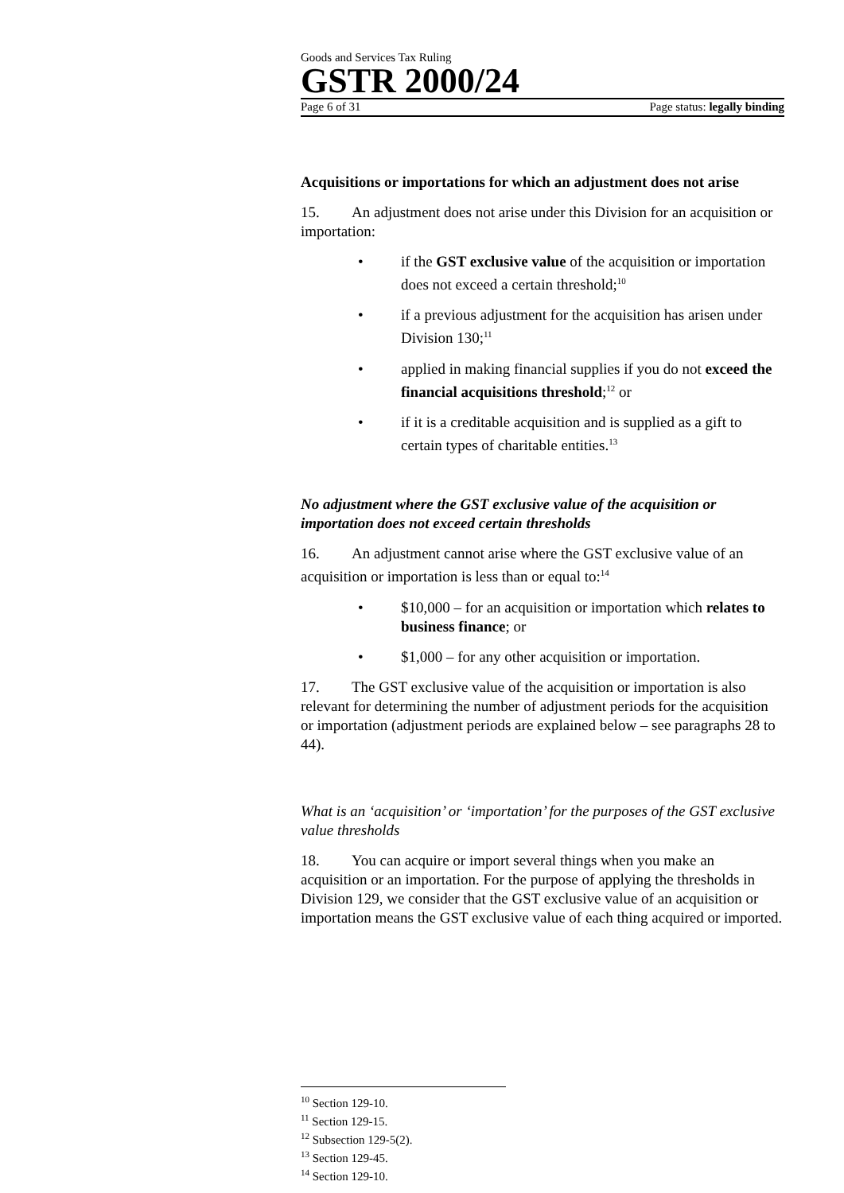Goods and Services Tax Ruling
GSTR 2000/24
Page 6 of 31 Page status: legally binding
Acquisitions or importations for which an adjustment does not arise
15. An adjustment does not arise under this Division for an acquisition or importation:
• if the GST exclusive value of the acquisition or importation does not exceed a certain threshold;<sup>10</sup>
• if a previous adjustment for the acquisition has arisen under Division 130;<sup>11</sup>
• applied in making financial supplies if you do not exceed the financial acquisitions threshold;<sup>12</sup> or
• if it is a creditable acquisition and is supplied as a gift to certain types of charitable entities.<sup>13</sup>
No adjustment where the GST exclusive value of the acquisition or importation does not exceed certain thresholds
16. An adjustment cannot arise where the GST exclusive value of an acquisition or importation is less than or equal to:<sup>14</sup>
• $10,000 – for an acquisition or importation which relates to business finance; or
• $1,000 – for any other acquisition or importation.
17. The GST exclusive value of the acquisition or importation is also relevant for determining the number of adjustment periods for the acquisition or importation (adjustment periods are explained below – see paragraphs 28 to 44).
What is an ‘acquisition’ or ‘importation’ for the purposes of the GST exclusive value thresholds
18. You can acquire or import several things when you make an acquisition or an importation. For the purpose of applying the thresholds in Division 129, we consider that the GST exclusive value of an acquisition or importation means the GST exclusive value of each thing acquired or imported.
<sup>10</sup> Section 129-10.
<sup>11</sup> Section 129-15.
<sup>12</sup> Subsection 129-5(2).
<sup>13</sup> Section 129-45.
<sup>14</sup> Section 129-10.